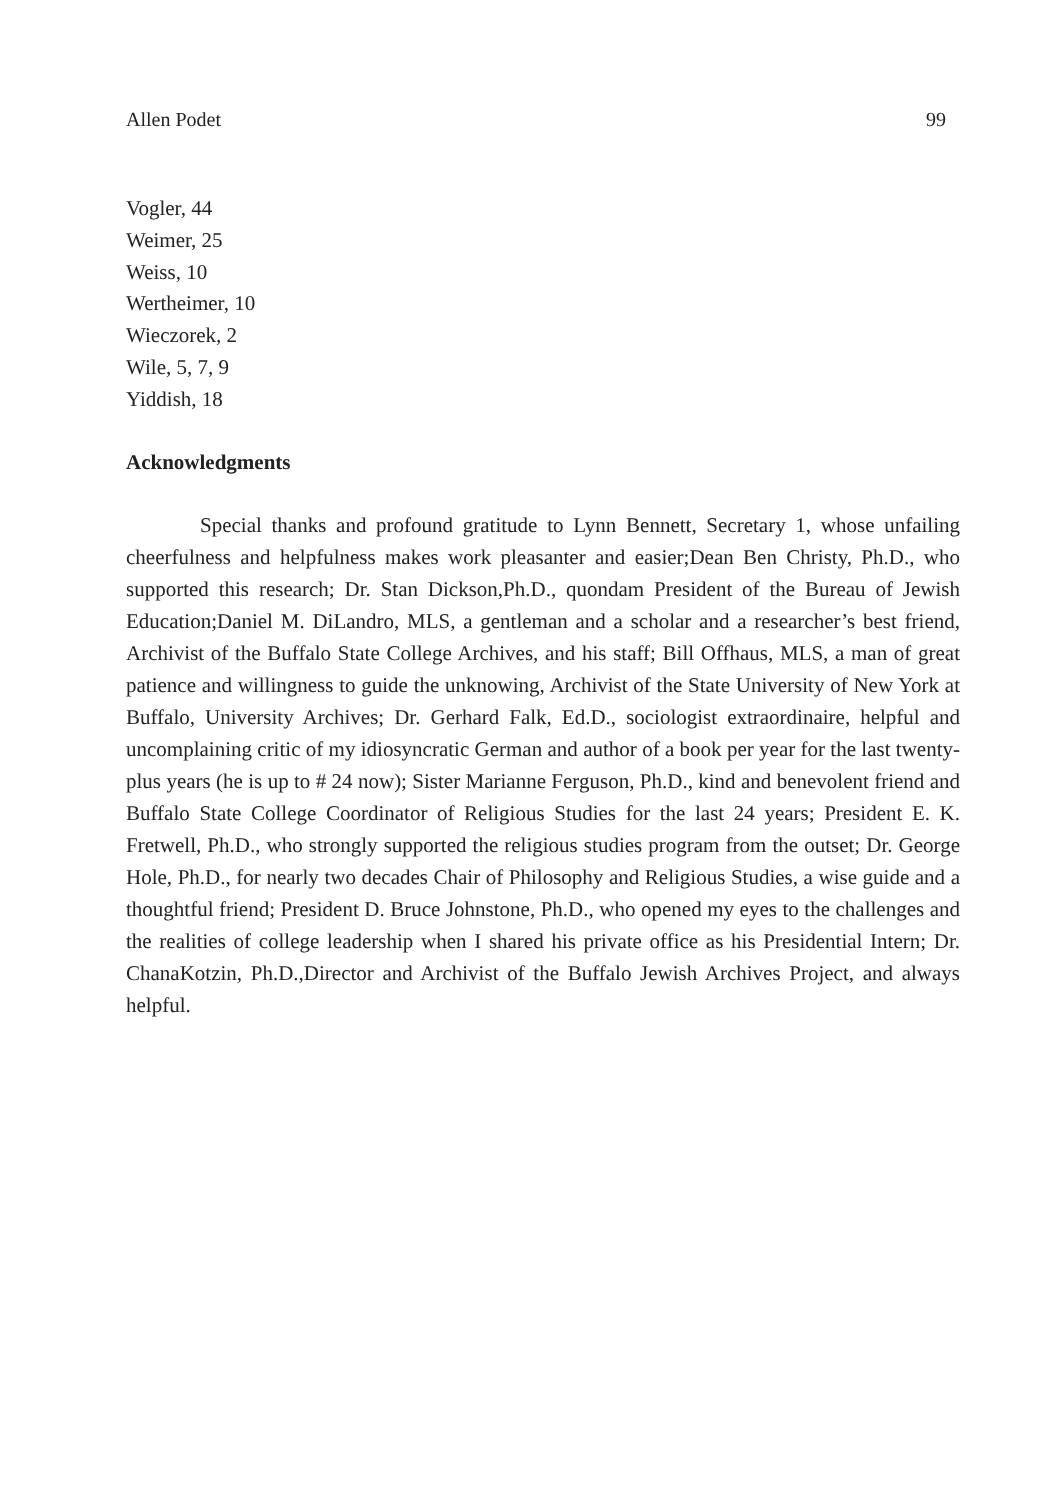Allen Podet 99
Vogler, 44
Weimer, 25
Weiss, 10
Wertheimer, 10
Wieczorek, 2
Wile, 5, 7, 9
Yiddish, 18
Acknowledgments
Special thanks and profound gratitude to Lynn Bennett, Secretary 1, whose unfailing cheerfulness and helpfulness makes work pleasanter and easier;Dean Ben Christy, Ph.D., who supported this research; Dr. Stan Dickson,Ph.D., quondam President of the Bureau of Jewish Education;Daniel M. DiLandro, MLS, a gentleman and a scholar and a researcher’s best friend, Archivist of the Buffalo State College Archives, and his staff; Bill Offhaus, MLS, a man of great patience and willingness to guide the unknowing, Archivist of the State University of New York at Buffalo, University Archives; Dr. Gerhard Falk, Ed.D., sociologist extraordinaire, helpful and uncomplaining critic of my idiosyncratic German and author of a book per year for the last twenty-plus years (he is up to # 24 now); Sister Marianne Ferguson, Ph.D., kind and benevolent friend and Buffalo State College Coordinator of Religious Studies for the last 24 years; President E. K. Fretwell, Ph.D., who strongly supported the religious studies program from the outset; Dr. George Hole, Ph.D., for nearly two decades Chair of Philosophy and Religious Studies, a wise guide and a thoughtful friend; President D. Bruce Johnstone, Ph.D., who opened my eyes to the challenges and the realities of college leadership when I shared his private office as his Presidential Intern; Dr. ChanaKotzin, Ph.D.,Director and Archivist of the Buffalo Jewish Archives Project, and always helpful.